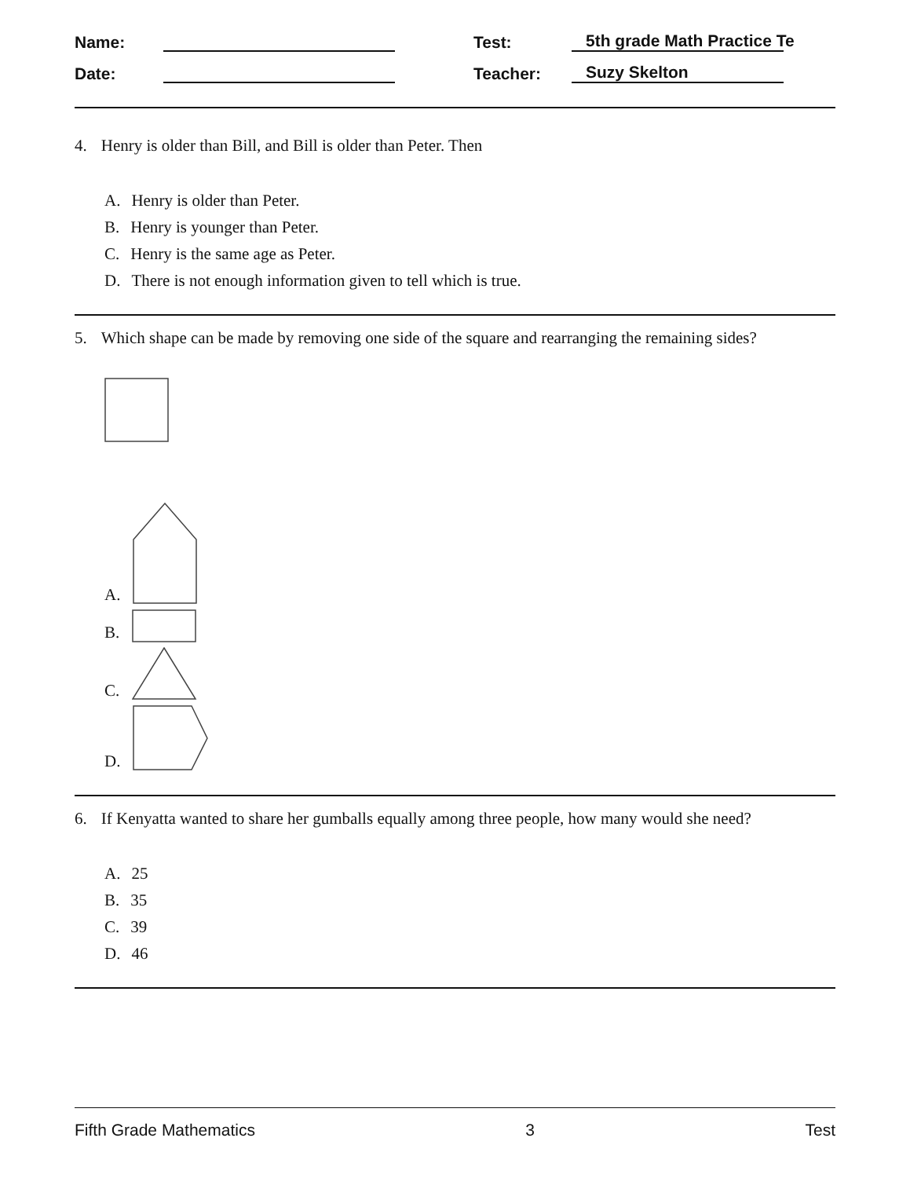Name:
Test:
5th grade Math Practice Te
Date:
Teacher:
Suzy Skelton
4. Henry is older than Bill, and Bill is older than Peter. Then
A. Henry is older than Peter.
B. Henry is younger than Peter.
C. Henry is the same age as Peter.
D. There is not enough information given to tell which is true.
5. Which shape can be made by removing one side of the square and rearranging the remaining sides?
A.
B.
C.
D.
6. If Kenyatta wanted to share her gumballs equally among three people, how many would she need?
A. 25
B. 35
C. 39
D. 46
Fifth Grade Mathematics 3 Test